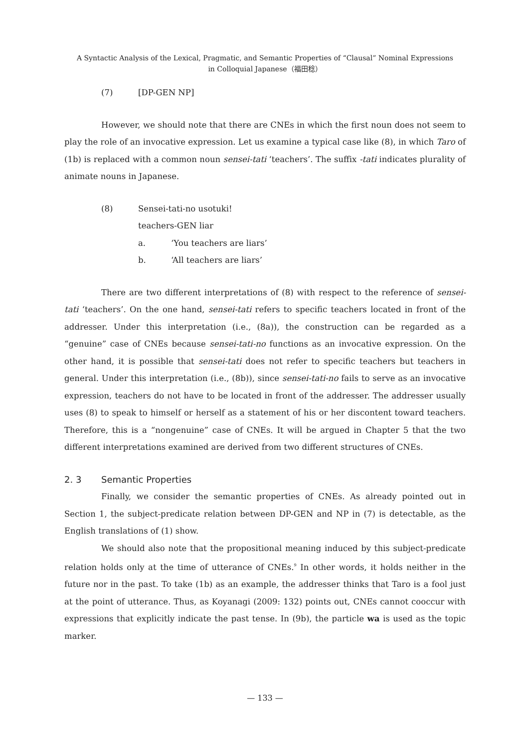A Syntactic Analysis of the Lexical, Pragmatic, and Semantic Properties of “Clausal” Nominal Expressions
in Colloquial Japanese（福田稔）
(7) [DP-GEN NP]
However, we should note that there are CNEs in which the first noun does not seem to play the role of an invocative expression. Let us examine a typical case like (8), in which Taro of (1b) is replaced with a common noun sensei-tati ‘teachers’. The suffix -tati indicates plurality of animate nouns in Japanese.
(8) Sensei-tati-no usotuki!
teachers-GEN liar
a. ‘You teachers are liars’
b. ‘All teachers are liars’
There are two different interpretations of (8) with respect to the reference of sensei-tati ‘teachers’. On the one hand, sensei-tati refers to specific teachers located in front of the addresser. Under this interpretation (i.e., (8a)), the construction can be regarded as a “genuine” case of CNEs because sensei-tati-no functions as an invocative expression. On the other hand, it is possible that sensei-tati does not refer to specific teachers but teachers in general. Under this interpretation (i.e., (8b)), since sensei-tati-no fails to serve as an invocative expression, teachers do not have to be located in front of the addresser. The addresser usually uses (8) to speak to himself or herself as a statement of his or her discontent toward teachers. Therefore, this is a “nongenuine” case of CNEs. It will be argued in Chapter 5 that the two different interpretations examined are derived from two different structures of CNEs.
2. 3 Semantic Properties
Finally, we consider the semantic properties of CNEs. As already pointed out in Section 1, the subject-predicate relation between DP-GEN and NP in (7) is detectable, as the English translations of (1) show.
We should also note that the propositional meaning induced by this subject-predicate relation holds only at the time of utterance of CNEs.<sup>9</sup> In other words, it holds neither in the future nor in the past. To take (1b) as an example, the addresser thinks that Taro is a fool just at the point of utterance. Thus, as Koyanagi (2009: 132) points out, CNEs cannot cooccur with expressions that explicitly indicate the past tense. In (9b), the particle wa is used as the topic marker.
— 133 —